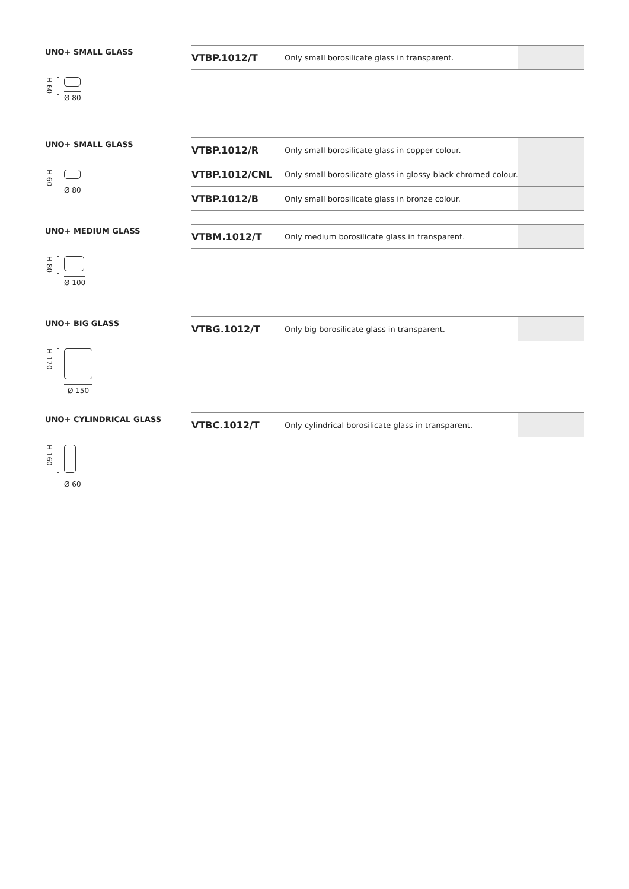UNO+ SMALL GLASS
| VTBP.1012/T | Only small borosilicate glass in transparent. | |
H 60
Ø 80
UNO+ SMALL GLASS
| VTBP.1012/R | Only small borosilicate glass in copper colour. | |
| VTBP.1012/CNL | Only small borosilicate glass in glossy black chromed colour. | |
| VTBP.1012/B | Only small borosilicate glass in bronze colour. | |
H 60
Ø 80
UNO+ MEDIUM GLASS
| VTBM.1012/T | Only medium borosilicate glass in transparent. | |
H 80
Ø 100
UNO+ BIG GLASS
| VTBG.1012/T | Only big borosilicate glass in transparent. | |
H 170
Ø 150
UNO+ CYLINDRICAL GLASS
| VTBC.1012/T | Only cylindrical borosilicate glass in transparent. | |
H 160
Ø 60